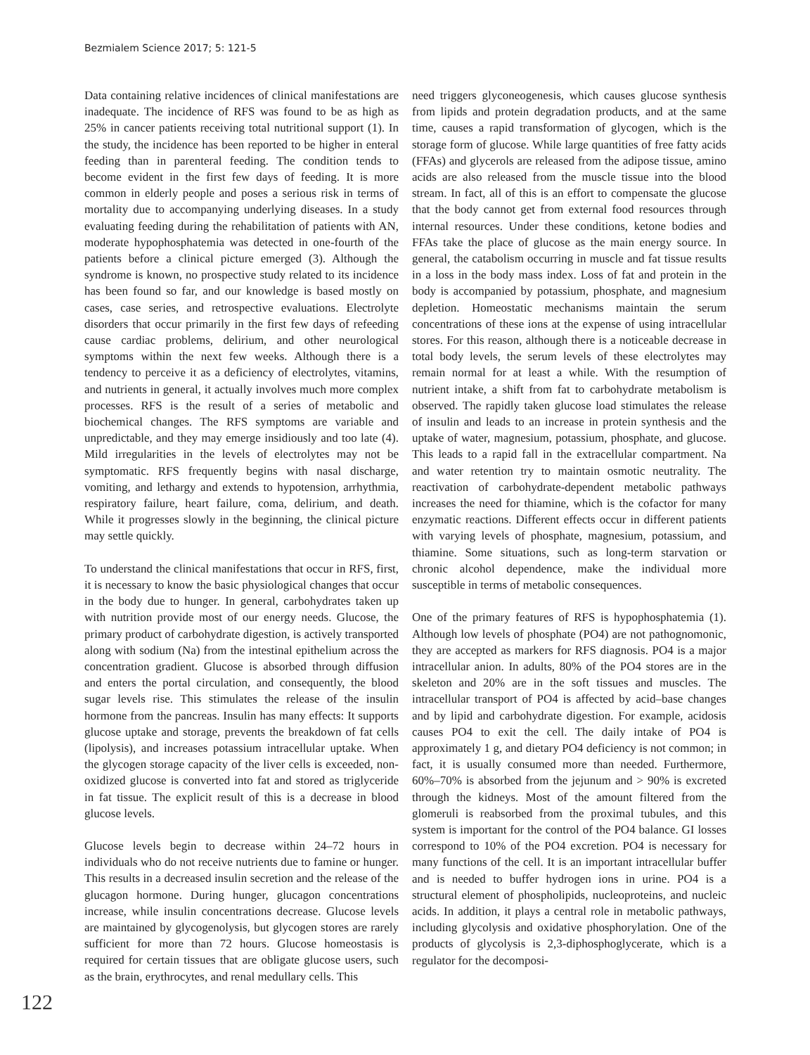Bezmialem Science 2017; 5: 121-5
Data containing relative incidences of clinical manifestations are inadequate. The incidence of RFS was found to be as high as 25% in cancer patients receiving total nutritional support (1). In the study, the incidence has been reported to be higher in enteral feeding than in parenteral feeding. The condition tends to become evident in the first few days of feeding. It is more common in elderly people and poses a serious risk in terms of mortality due to accompanying underlying diseases. In a study evaluating feeding during the rehabilitation of patients with AN, moderate hypophosphatemia was detected in one-fourth of the patients before a clinical picture emerged (3). Although the syndrome is known, no prospective study related to its incidence has been found so far, and our knowledge is based mostly on cases, case series, and retrospective evaluations. Electrolyte disorders that occur primarily in the first few days of refeeding cause cardiac problems, delirium, and other neurological symptoms within the next few weeks. Although there is a tendency to perceive it as a deficiency of electrolytes, vitamins, and nutrients in general, it actually involves much more complex processes. RFS is the result of a series of metabolic and biochemical changes. The RFS symptoms are variable and unpredictable, and they may emerge insidiously and too late (4). Mild irregularities in the levels of electrolytes may not be symptomatic. RFS frequently begins with nasal discharge, vomiting, and lethargy and extends to hypotension, arrhythmia, respiratory failure, heart failure, coma, delirium, and death. While it progresses slowly in the beginning, the clinical picture may settle quickly.
To understand the clinical manifestations that occur in RFS, first, it is necessary to know the basic physiological changes that occur in the body due to hunger. In general, carbohydrates taken up with nutrition provide most of our energy needs. Glucose, the primary product of carbohydrate digestion, is actively transported along with sodium (Na) from the intestinal epithelium across the concentration gradient. Glucose is absorbed through diffusion and enters the portal circulation, and consequently, the blood sugar levels rise. This stimulates the release of the insulin hormone from the pancreas. Insulin has many effects: It supports glucose uptake and storage, prevents the breakdown of fat cells (lipolysis), and increases potassium intracellular uptake. When the glycogen storage capacity of the liver cells is exceeded, non-oxidized glucose is converted into fat and stored as triglyceride in fat tissue. The explicit result of this is a decrease in blood glucose levels.
Glucose levels begin to decrease within 24–72 hours in individuals who do not receive nutrients due to famine or hunger. This results in a decreased insulin secretion and the release of the glucagon hormone. During hunger, glucagon concentrations increase, while insulin concentrations decrease. Glucose levels are maintained by glycogenolysis, but glycogen stores are rarely sufficient for more than 72 hours. Glucose homeostasis is required for certain tissues that are obligate glucose users, such as the brain, erythrocytes, and renal medullary cells. This
need triggers glyconeogenesis, which causes glucose synthesis from lipids and protein degradation products, and at the same time, causes a rapid transformation of glycogen, which is the storage form of glucose. While large quantities of free fatty acids (FFAs) and glycerols are released from the adipose tissue, amino acids are also released from the muscle tissue into the blood stream. In fact, all of this is an effort to compensate the glucose that the body cannot get from external food resources through internal resources. Under these conditions, ketone bodies and FFAs take the place of glucose as the main energy source. In general, the catabolism occurring in muscle and fat tissue results in a loss in the body mass index. Loss of fat and protein in the body is accompanied by potassium, phosphate, and magnesium depletion. Homeostatic mechanisms maintain the serum concentrations of these ions at the expense of using intracellular stores. For this reason, although there is a noticeable decrease in total body levels, the serum levels of these electrolytes may remain normal for at least a while. With the resumption of nutrient intake, a shift from fat to carbohydrate metabolism is observed. The rapidly taken glucose load stimulates the release of insulin and leads to an increase in protein synthesis and the uptake of water, magnesium, potassium, phosphate, and glucose. This leads to a rapid fall in the extracellular compartment. Na and water retention try to maintain osmotic neutrality. The reactivation of carbohydrate-dependent metabolic pathways increases the need for thiamine, which is the cofactor for many enzymatic reactions. Different effects occur in different patients with varying levels of phosphate, magnesium, potassium, and thiamine. Some situations, such as long-term starvation or chronic alcohol dependence, make the individual more susceptible in terms of metabolic consequences.
One of the primary features of RFS is hypophosphatemia (1). Although low levels of phosphate (PO4) are not pathognomonic, they are accepted as markers for RFS diagnosis. PO4 is a major intracellular anion. In adults, 80% of the PO4 stores are in the skeleton and 20% are in the soft tissues and muscles. The intracellular transport of PO4 is affected by acid–base changes and by lipid and carbohydrate digestion. For example, acidosis causes PO4 to exit the cell. The daily intake of PO4 is approximately 1 g, and dietary PO4 deficiency is not common; in fact, it is usually consumed more than needed. Furthermore, 60%–70% is absorbed from the jejunum and > 90% is excreted through the kidneys. Most of the amount filtered from the glomeruli is reabsorbed from the proximal tubules, and this system is important for the control of the PO4 balance. GI losses correspond to 10% of the PO4 excretion. PO4 is necessary for many functions of the cell. It is an important intracellular buffer and is needed to buffer hydrogen ions in urine. PO4 is a structural element of phospholipids, nucleoproteins, and nucleic acids. In addition, it plays a central role in metabolic pathways, including glycolysis and oxidative phosphorylation. One of the products of glycolysis is 2,3-diphosphoglycerate, which is a regulator for the decomposi-
122